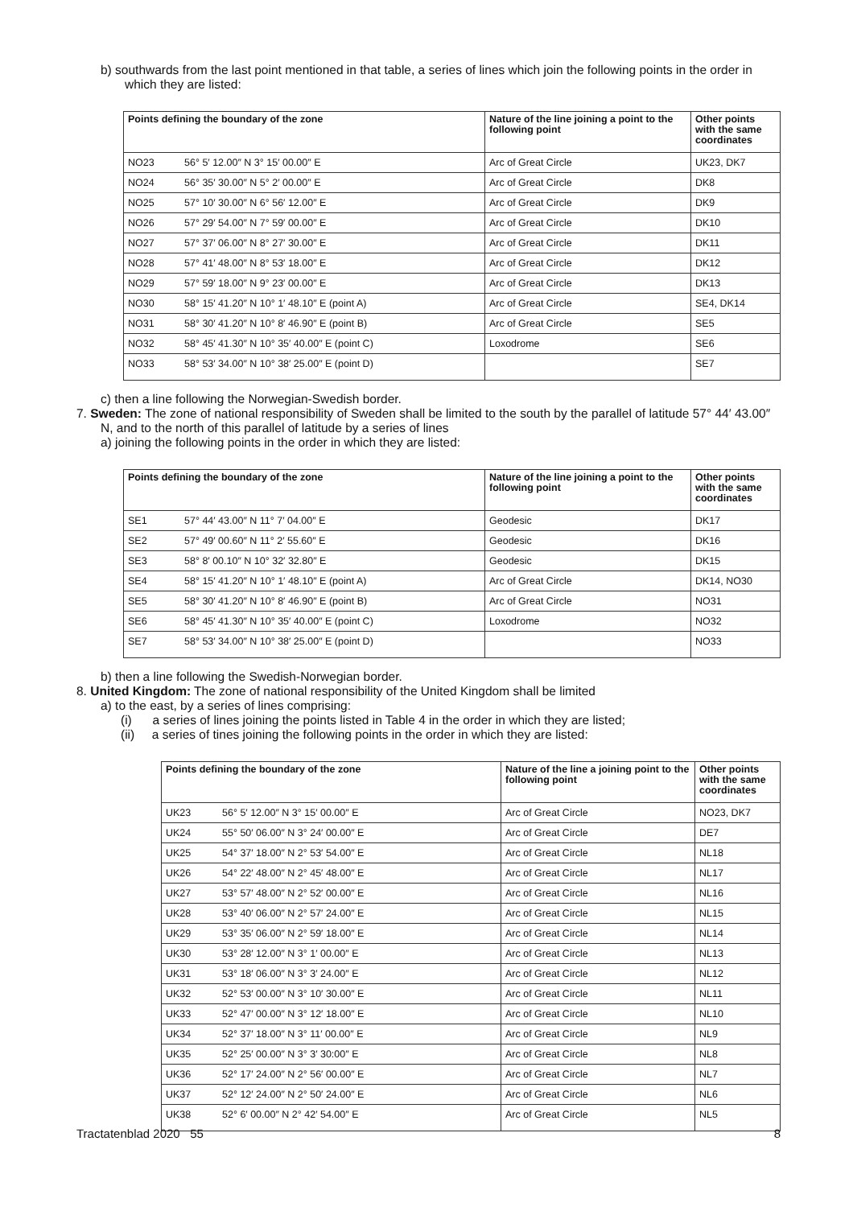b) southwards from the last point mentioned in that table, a series of lines which join the following points in the order in which they are listed:
| Points defining the boundary of the zone | | Nature of the line joining a point to the following point | Other points with the same coordinates |
| --- | --- | --- | --- |
| NO23 | 56° 5′ 12.00″ N 3° 15′ 00.00″ E | Arc of Great Circle | UK23, DK7 |
| NO24 | 56° 35′ 30.00″ N 5° 2′ 00.00″ E | Arc of Great Circle | DK8 |
| NO25 | 57° 10′ 30.00″ N 6° 56′ 12.00″ E | Arc of Great Circle | DK9 |
| NO26 | 57° 29′ 54.00″ N 7° 59′ 00.00″ E | Arc of Great Circle | DK10 |
| NO27 | 57° 37′ 06.00″ N 8° 27′ 30.00″ E | Arc of Great Circle | DK11 |
| NO28 | 57° 41′ 48.00″ N 8° 53′ 18.00″ E | Arc of Great Circle | DK12 |
| NO29 | 57° 59′ 18.00″ N 9° 23′ 00.00″ E | Arc of Great Circle | DK13 |
| NO30 | 58° 15′ 41.20″ N 10° 1′ 48.10″ E (point A) | Arc of Great Circle | SE4, DK14 |
| NO31 | 58° 30′ 41.20″ N 10° 8′ 46.90″ E (point B) | Arc of Great Circle | SE5 |
| NO32 | 58° 45′ 41.30″ N 10° 35′ 40.00″ E (point C) | Loxodrome | SE6 |
| NO33 | 58° 53′ 34.00″ N 10° 38′ 25.00″ E (point D) | | SE7 |
c) then a line following the Norwegian-Swedish border.
7. Sweden: The zone of national responsibility of Sweden shall be limited to the south by the parallel of latitude 57° 44′ 43.00″ N, and to the north of this parallel of latitude by a series of lines
a) joining the following points in the order in which they are listed:
| Points defining the boundary of the zone | | Nature of the line joining a point to the following point | Other points with the same coordinates |
| --- | --- | --- | --- |
| SE1 | 57° 44′ 43.00″ N 11° 7′ 04.00″ E | Geodesic | DK17 |
| SE2 | 57° 49′ 00.60″ N 11° 2′ 55.60″ E | Geodesic | DK16 |
| SE3 | 58° 8′ 00.10″ N 10° 32′ 32.80″ E | Geodesic | DK15 |
| SE4 | 58° 15′ 41.20″ N 10° 1′ 48.10″ E (point A) | Arc of Great Circle | DK14, NO30 |
| SE5 | 58° 30′ 41.20″ N 10° 8′ 46.90″ E (point B) | Arc of Great Circle | NO31 |
| SE6 | 58° 45′ 41.30″ N 10° 35′ 40.00″ E (point C) | Loxodrome | NO32 |
| SE7 | 58° 53′ 34.00″ N 10° 38′ 25.00″ E (point D) | | NO33 |
b) then a line following the Swedish-Norwegian border.
8. United Kingdom: The zone of national responsibility of the United Kingdom shall be limited
a) to the east, by a series of lines comprising:
(i) a series of lines joining the points listed in Table 4 in the order in which they are listed;
(ii) a series of tines joining the following points in the order in which they are listed:
| Points defining the boundary of the zone | | Nature of the line a joining point to the following point | Other points with the same coordinates |
| --- | --- | --- | --- |
| UK23 | 56° 5′ 12.00″ N 3° 15′ 00.00″ E | Arc of Great Circle | NO23, DK7 |
| UK24 | 55° 50′ 06.00″ N 3° 24′ 00.00″ E | Arc of Great Circle | DE7 |
| UK25 | 54° 37′ 18.00″ N 2° 53′ 54.00″ E | Arc of Great Circle | NL18 |
| UK26 | 54° 22′ 48.00″ N 2° 45′ 48.00″ E | Arc of Great Circle | NL17 |
| UK27 | 53° 57′ 48.00″ N 2° 52′ 00.00″ E | Arc of Great Circle | NL16 |
| UK28 | 53° 40′ 06.00″ N 2° 57′ 24.00″ E | Arc of Great Circle | NL15 |
| UK29 | 53° 35′ 06.00″ N 2° 59′ 18.00″ E | Arc of Great Circle | NL14 |
| UK30 | 53° 28′ 12.00″ N 3° 1′ 00.00″ E | Arc of Great Circle | NL13 |
| UK31 | 53° 18′ 06.00″ N 3° 3′ 24.00″ E | Arc of Great Circle | NL12 |
| UK32 | 52° 53′ 00.00″ N 3° 10′ 30.00″ E | Arc of Great Circle | NL11 |
| UK33 | 52° 47′ 00.00″ N 3° 12′ 18.00″ E | Arc of Great Circle | NL10 |
| UK34 | 52° 37′ 18.00″ N 3° 11′ 00.00″ E | Arc of Great Circle | NL9 |
| UK35 | 52° 25′ 00.00″ N 3° 3′ 30:00″ E | Arc of Great Circle | NL8 |
| UK36 | 52° 17′ 24.00″ N 2° 56′ 00.00″ E | Arc of Great Circle | NL7 |
| UK37 | 52° 12′ 24.00″ N 2° 50′ 24.00″ E | Arc of Great Circle | NL6 |
| UK38 | 52° 6′ 00.00″ N 2° 42′ 54.00″ E | Arc of Great Circle | NL5 |
Tractatenblad 2020 55 8